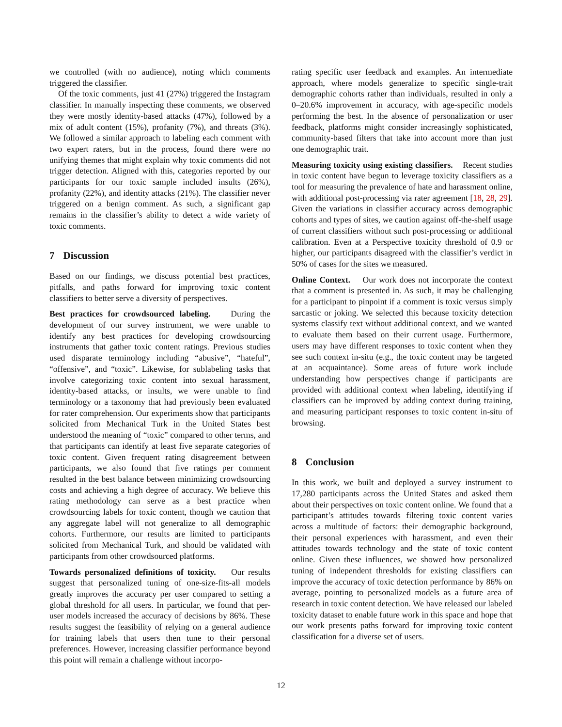we controlled (with no audience), noting which comments triggered the classifier.
Of the toxic comments, just 41 (27%) triggered the Instagram classifier. In manually inspecting these comments, we observed they were mostly identity-based attacks (47%), followed by a mix of adult content (15%), profanity (7%), and threats (3%). We followed a similar approach to labeling each comment with two expert raters, but in the process, found there were no unifying themes that might explain why toxic comments did not trigger detection. Aligned with this, categories reported by our participants for our toxic sample included insults (26%), profanity (22%), and identity attacks (21%). The classifier never triggered on a benign comment. As such, a significant gap remains in the classifier’s ability to detect a wide variety of toxic comments.
7 Discussion
Based on our findings, we discuss potential best practices, pitfalls, and paths forward for improving toxic content classifiers to better serve a diversity of perspectives.
Best practices for crowdsourced labeling. During the development of our survey instrument, we were unable to identify any best practices for developing crowdsourcing instruments that gather toxic content ratings. Previous studies used disparate terminology including “abusive”, “hateful”, “offensive”, and “toxic”. Likewise, for sublabeling tasks that involve categorizing toxic content into sexual harassment, identity-based attacks, or insults, we were unable to find terminology or a taxonomy that had previously been evaluated for rater comprehension. Our experiments show that participants solicited from Mechanical Turk in the United States best understood the meaning of “toxic” compared to other terms, and that participants can identify at least five separate categories of toxic content. Given frequent rating disagreement between participants, we also found that five ratings per comment resulted in the best balance between minimizing crowdsourcing costs and achieving a high degree of accuracy. We believe this rating methodology can serve as a best practice when crowdsourcing labels for toxic content, though we caution that any aggregate label will not generalize to all demographic cohorts. Furthermore, our results are limited to participants solicited from Mechanical Turk, and should be validated with participants from other crowdsourced platforms.
Towards personalized definitions of toxicity. Our results suggest that personalized tuning of one-size-fits-all models greatly improves the accuracy per user compared to setting a global threshold for all users. In particular, we found that per-user models increased the accuracy of decisions by 86%. These results suggest the feasibility of relying on a general audience for training labels that users then tune to their personal preferences. However, increasing classifier performance beyond this point will remain a challenge without incorpo-
rating specific user feedback and examples. An intermediate approach, where models generalize to specific single-trait demographic cohorts rather than individuals, resulted in only a 0–20.6% improvement in accuracy, with age-specific models performing the best. In the absence of personalization or user feedback, platforms might consider increasingly sophisticated, community-based filters that take into account more than just one demographic trait.
Measuring toxicity using existing classifiers. Recent studies in toxic content have begun to leverage toxicity classifiers as a tool for measuring the prevalence of hate and harassment online, with additional post-processing via rater agreement [18, 28, 29]. Given the variations in classifier accuracy across demographic cohorts and types of sites, we caution against off-the-shelf usage of current classifiers without such post-processing or additional calibration. Even at a Perspective toxicity threshold of 0.9 or higher, our participants disagreed with the classifier’s verdict in 50% of cases for the sites we measured.
Online Context. Our work does not incorporate the context that a comment is presented in. As such, it may be challenging for a participant to pinpoint if a comment is toxic versus simply sarcastic or joking. We selected this because toxicity detection systems classify text without additional context, and we wanted to evaluate them based on their current usage. Furthermore, users may have different responses to toxic content when they see such context in-situ (e.g., the toxic content may be targeted at an acquaintance). Some areas of future work include understanding how perspectives change if participants are provided with additional context when labeling, identifying if classifiers can be improved by adding context during training, and measuring participant responses to toxic content in-situ of browsing.
8 Conclusion
In this work, we built and deployed a survey instrument to 17,280 participants across the United States and asked them about their perspectives on toxic content online. We found that a participant’s attitudes towards filtering toxic content varies across a multitude of factors: their demographic background, their personal experiences with harassment, and even their attitudes towards technology and the state of toxic content online. Given these influences, we showed how personalized tuning of independent thresholds for existing classifiers can improve the accuracy of toxic detection performance by 86% on average, pointing to personalized models as a future area of research in toxic content detection. We have released our labeled toxicity dataset to enable future work in this space and hope that our work presents paths forward for improving toxic content classification for a diverse set of users.
12